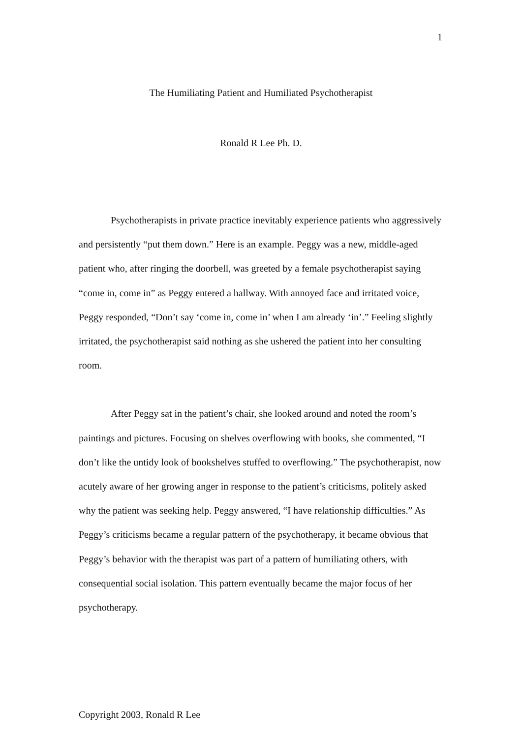1
The Humiliating Patient and Humiliated Psychotherapist
Ronald R Lee Ph. D.
Psychotherapists in private practice inevitably experience patients who aggressively and persistently “put them down.” Here is an example. Peggy was a new, middle-aged patient who, after ringing the doorbell, was greeted by a female psychotherapist saying “come in, come in” as Peggy entered a hallway. With annoyed face and irritated voice, Peggy responded, “Don’t say ‘come in, come in’ when I am already ‘in’.” Feeling slightly irritated, the psychotherapist said nothing as she ushered the patient into her consulting room.
After Peggy sat in the patient’s chair, she looked around and noted the room’s paintings and pictures. Focusing on shelves overflowing with books, she commented, “I don’t like the untidy look of bookshelves stuffed to overflowing.” The psychotherapist, now acutely aware of her growing anger in response to the patient’s criticisms, politely asked why the patient was seeking help. Peggy answered, “I have relationship difficulties.” As Peggy’s criticisms became a regular pattern of the psychotherapy, it became obvious that Peggy’s behavior with the therapist was part of a pattern of humiliating others, with consequential social isolation. This pattern eventually became the major focus of her psychotherapy.
Copyright 2003, Ronald R Lee